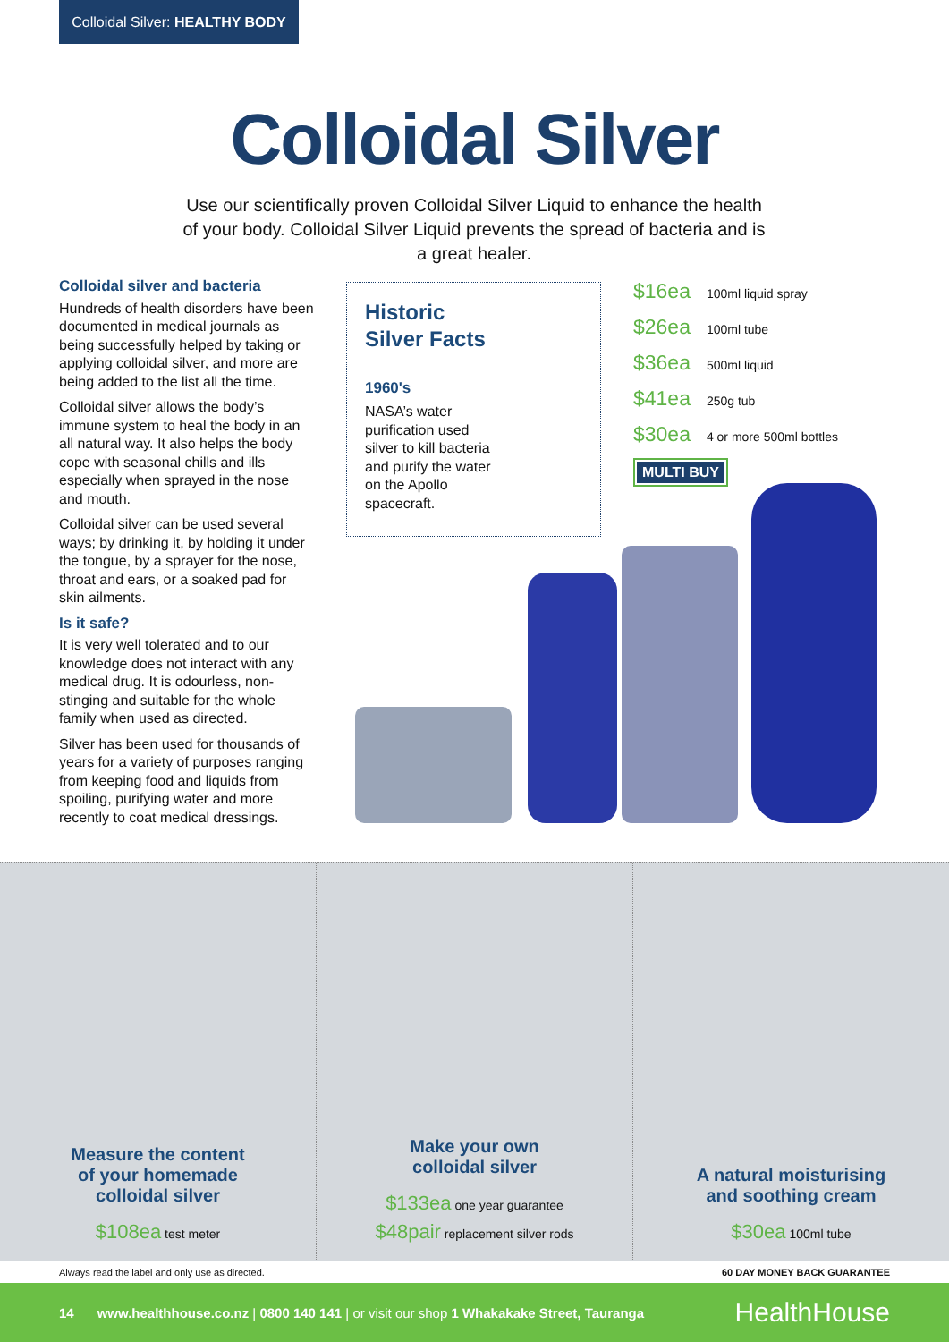Colloidal Silver: HEALTHY BODY
Colloidal Silver
Use our scientifically proven Colloidal Silver Liquid to enhance the health of your body. Colloidal Silver Liquid prevents the spread of bacteria and is a great healer.
Colloidal silver and bacteria
Hundreds of health disorders have been documented in medical journals as being successfully helped by taking or applying colloidal silver, and more are being added to the list all the time.
Colloidal silver allows the body’s immune system to heal the body in an all natural way. It also helps the body cope with seasonal chills and ills especially when sprayed in the nose and mouth.
Colloidal silver can be used several ways; by drinking it, by holding it under the tongue, by a sprayer for the nose, throat and ears, or a soaked pad for skin ailments.
Is it safe?
It is very well tolerated and to our knowledge does not interact with any medical drug. It is odourless, non-stinging and suitable for the whole family when used as directed.
Silver has been used for thousands of years for a variety of purposes ranging from keeping food and liquids from spoiling, purifying water and more recently to coat medical dressings.
Historic
Silver Facts
1960's
NASA’s water purification used silver to kill bacteria and purify the water on the Apollo spacecraft.
$16ea 100ml liquid spray
$26ea 100ml tube
$36ea 500ml liquid
$41ea 250g tub
$30ea 4 or more 500ml bottles
MULTI BUY
Measure the content
of your homemade
colloidal silver
$108ea test meter
Make your own
colloidal silver
$133ea one year guarantee
$48pair replacement silver rods
A natural moisturising
and soothing cream
$30ea 100ml tube
Always read the label and only use as directed. 60 DAY MONEY BACK GUARANTEE
14 www.healthhouse.co.nz | 0800 140 141 | or visit our shop 1 Whakakake Street, Tauranga HealthHouse